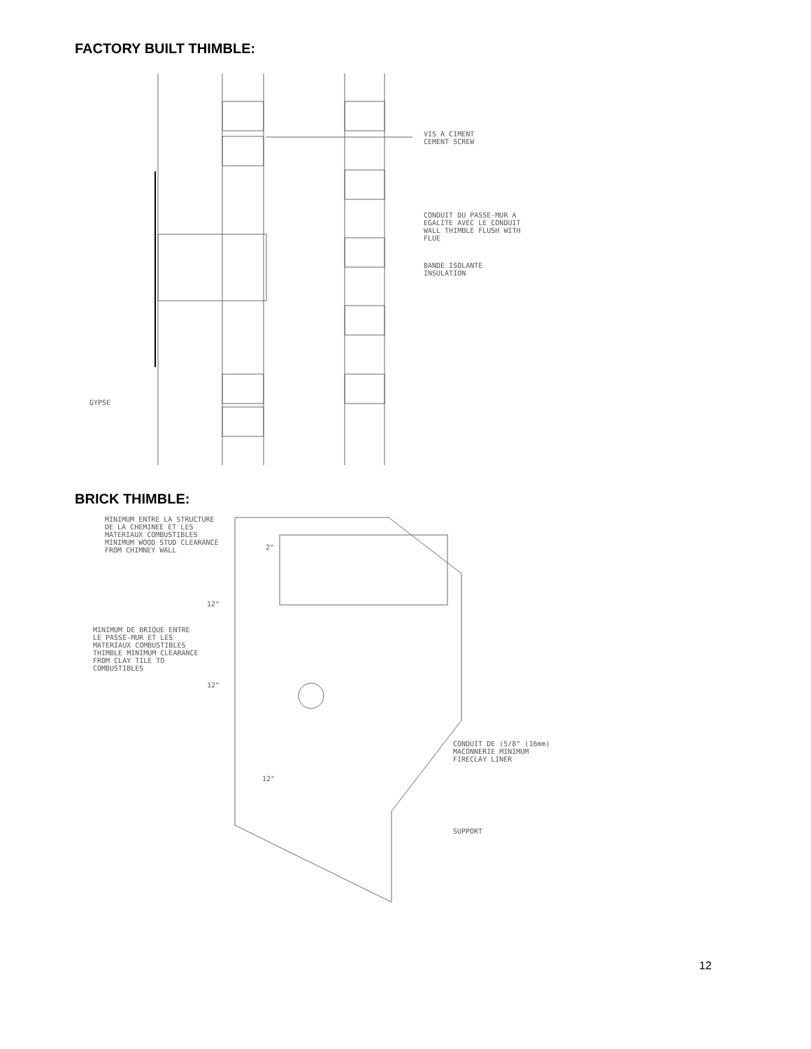FACTORY BUILT THIMBLE:
VIS A CIMENT
CEMENT SCREW
CONDUIT DU PASSE-MUR A
EGALITE AVEC LE CONDUIT
WALL THIMBLE FLUSH WITH
FLUE
BANDE ISOLANTE
INSULATION
GYPSE
BRICK THIMBLE:
MINIMUM ENTRE LA STRUCTURE
DE LA CHEMINEE ET LES
MATERIAUX COMBUSTIBLES
MINIMUM WOOD STUD CLEARANCE
FROM CHIMNEY WALL
2"
12"
MINIMUM DE BRIQUE ENTRE
LE PASSE-MUR ET LES
MATERIAUX COMBUSTIBLES
THIMBLE MINIMUM CLEARANCE
FROM CLAY TILE TO
COMBUSTIBLES
12"
CONDUIT DE (5/8" (16mm)
MACONNERIE MINIMUM
FIRECLAY LINER
12"
SUPPORT
12